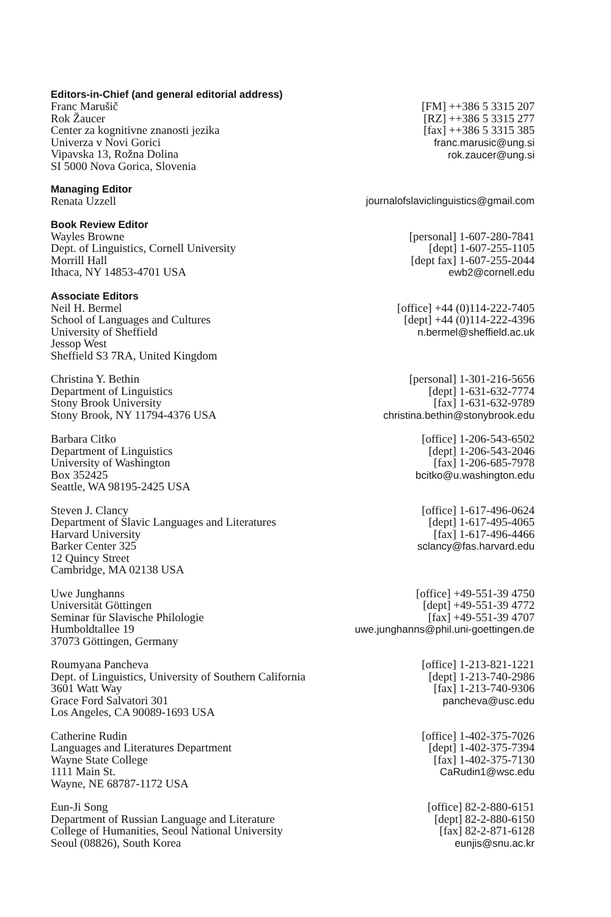Editors-in-Chief (and general editorial address)
Franc Marušič
Rok Žaucer
Center za kognitivne znanosti jezika
Univerza v Novi Gorici
Vipavska 13, Rožna Dolina
SI 5000 Nova Gorica, Slovenia
[FM] ++386 5 3315 207
[RZ] ++386 5 3315 277
[fax] ++386 5 3315 385
franc.marusic@ung.si
rok.zaucer@ung.si
Managing Editor
Renata Uzzell journalofslaviclinguistics@gmail.com
Book Review Editor
Wayles Browne
Dept. of Linguistics, Cornell University
Morrill Hall
Ithaca, NY 14853-4701 USA
[personal] 1-607-280-7841
[dept] 1-607-255-1105
[dept fax] 1-607-255-2044
ewb2@cornell.edu
Associate Editors
Neil H. Bermel
School of Languages and Cultures
University of Sheffield
Jessop West
Sheffield S3 7RA, United Kingdom
[office] +44 (0)114-222-7405
[dept] +44 (0)114-222-4396
n.bermel@sheffield.ac.uk
Christina Y. Bethin
Department of Linguistics
Stony Brook University
Stony Brook, NY 11794-4376 USA
[personal] 1-301-216-5656
[dept] 1-631-632-7774
[fax] 1-631-632-9789
christina.bethin@stonybrook.edu
Barbara Citko
Department of Linguistics
University of Washington
Box 352425
Seattle, WA 98195-2425 USA
[office] 1-206-543-6502
[dept] 1-206-543-2046
[fax] 1-206-685-7978
bcitko@u.washington.edu
Steven J. Clancy
Department of Slavic Languages and Literatures
Harvard University
Barker Center 325
12 Quincy Street
Cambridge, MA 02138 USA
[office] 1-617-496-0624
[dept] 1-617-495-4065
[fax] 1-617-496-4466
sclancy@fas.harvard.edu
Uwe Junghanns
Universität Göttingen
Seminar für Slavische Philologie
Humboldtallee 19
37073 Göttingen, Germany
[office] +49-551-39 4750
[dept] +49-551-39 4772
[fax] +49-551-39 4707
uwe.junghanns@phil.uni-goettingen.de
Roumyana Pancheva
Dept. of Linguistics, University of Southern California
3601 Watt Way
Grace Ford Salvatori 301
Los Angeles, CA 90089-1693 USA
[office] 1-213-821-1221
[dept] 1-213-740-2986
[fax] 1-213-740-9306
pancheva@usc.edu
Catherine Rudin
Languages and Literatures Department
Wayne State College
1111 Main St.
Wayne, NE 68787-1172 USA
[office] 1-402-375-7026
[dept] 1-402-375-7394
[fax] 1-402-375-7130
CaRudin1@wsc.edu
Eun-Ji Song
Department of Russian Language and Literature
College of Humanities, Seoul National University
Seoul (08826), South Korea
[office] 82-2-880-6151
[dept] 82-2-880-6150
[fax] 82-2-871-6128
eunjis@snu.ac.kr